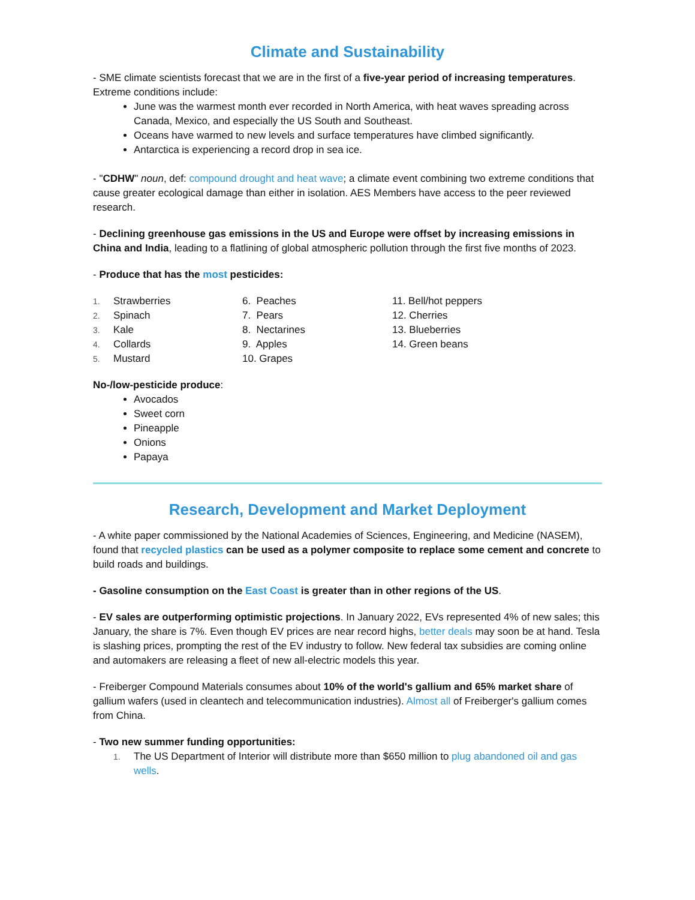Climate and Sustainability
- SME climate scientists forecast that we are in the first of a five-year period of increasing temperatures. Extreme conditions include:
June was the warmest month ever recorded in North America, with heat waves spreading across Canada, Mexico, and especially the US South and Southeast.
Oceans have warmed to new levels and surface temperatures have climbed significantly.
Antarctica is experiencing a record drop in sea ice.
- "CDHW" noun, def: compound drought and heat wave; a climate event combining two extreme conditions that cause greater ecological damage than either in isolation. AES Members have access to the peer reviewed research.
- Declining greenhouse gas emissions in the US and Europe were offset by increasing emissions in China and India, leading to a flatlining of global atmospheric pollution through the first five months of 2023.
- Produce that has the most pesticides:
1. Strawberries
2. Spinach
3. Kale
4. Collards
5. Mustard
6. Peaches
7. Pears
8. Nectarines
9. Apples
10. Grapes
11. Bell/hot peppers
12. Cherries
13. Blueberries
14. Green beans
No-/low-pesticide produce:
Avocados
Sweet corn
Pineapple
Onions
Papaya
Research, Development and Market Deployment
- A white paper commissioned by the National Academies of Sciences, Engineering, and Medicine (NASEM), found that recycled plastics can be used as a polymer composite to replace some cement and concrete to build roads and buildings.
- Gasoline consumption on the East Coast is greater than in other regions of the US.
- EV sales are outperforming optimistic projections. In January 2022, EVs represented 4% of new sales; this January, the share is 7%. Even though EV prices are near record highs, better deals may soon be at hand. Tesla is slashing prices, prompting the rest of the EV industry to follow. New federal tax subsidies are coming online and automakers are releasing a fleet of new all-electric models this year.
- Freiberger Compound Materials consumes about 10% of the world's gallium and 65% market share of gallium wafers (used in cleantech and telecommunication industries). Almost all of Freiberger's gallium comes from China.
- Two new summer funding opportunities:
1. The US Department of Interior will distribute more than $650 million to plug abandoned oil and gas wells.